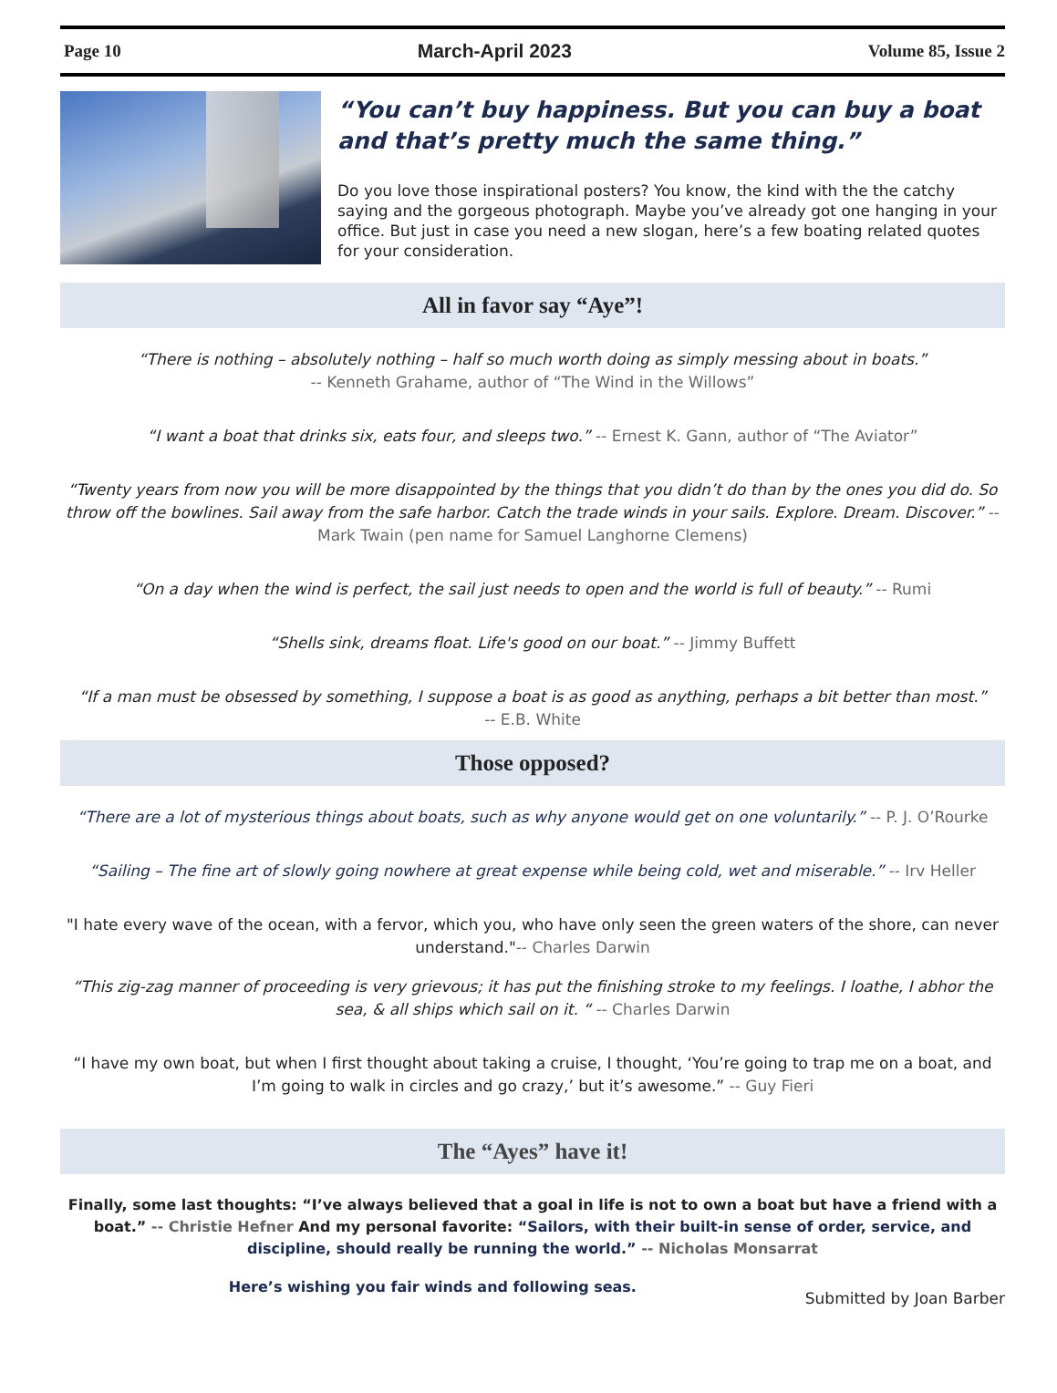Page 10 March-April 2023 Volume 85, Issue 2
“You can’t buy happiness. But you can buy a boat and that’s pretty much the same thing.”
Do you love those inspirational posters? You know, the kind with the the catchy saying and the gorgeous photograph. Maybe you’ve already got one hanging in your office. But just in case you need a new slogan, here’s a few boating related quotes for your consideration.
All in favor say “Aye”!
“There is nothing – absolutely nothing – half so much worth doing as simply messing about in boats.”
-- Kenneth Grahame, author of “The Wind in the Willows”
“I want a boat that drinks six, eats four, and sleeps two.” -- Ernest K. Gann, author of “The Aviator”
“Twenty years from now you will be more disappointed by the things that you didn’t do than by the ones you did do. So throw off the bowlines. Sail away from the safe harbor. Catch the trade winds in your sails. Explore. Dream. Discover.” -- Mark Twain (pen name for Samuel Langhorne Clemens)
“On a day when the wind is perfect, the sail just needs to open and the world is full of beauty.” -- Rumi
“Shells sink, dreams float. Life's good on our boat.” -- Jimmy Buffett
“If a man must be obsessed by something, I suppose a boat is as good as anything, perhaps a bit better than most.”
-- E.B. White
Those opposed?
“There are a lot of mysterious things about boats, such as why anyone would get on one voluntarily.” -- P. J. O’Rourke
“Sailing – The fine art of slowly going nowhere at great expense while being cold, wet and miserable.” -- Irv Heller
"I hate every wave of the ocean, with a fervor, which you, who have only seen the green waters of the shore, can never understand."-- Charles Darwin
“This zig-zag manner of proceeding is very grievous; it has put the finishing stroke to my feelings. I loathe, I abhor the sea, & all ships which sail on it. “ -- Charles Darwin
“I have my own boat, but when I first thought about taking a cruise, I thought, ‘You’re going to trap me on a boat, and I’m going to walk in circles and go crazy,’ but it’s awesome.” -- Guy Fieri
The “Ayes” have it!
Finally, some last thoughts: “I’ve always believed that a goal in life is not to own a boat but have a friend with a boat.” -- Christie Hefner And my personal favorite: “Sailors, with their built-in sense of order, service, and discipline, should really be running the world.” -- Nicholas Monsarrat
Here’s wishing you fair winds and following seas. Submitted by Joan Barber